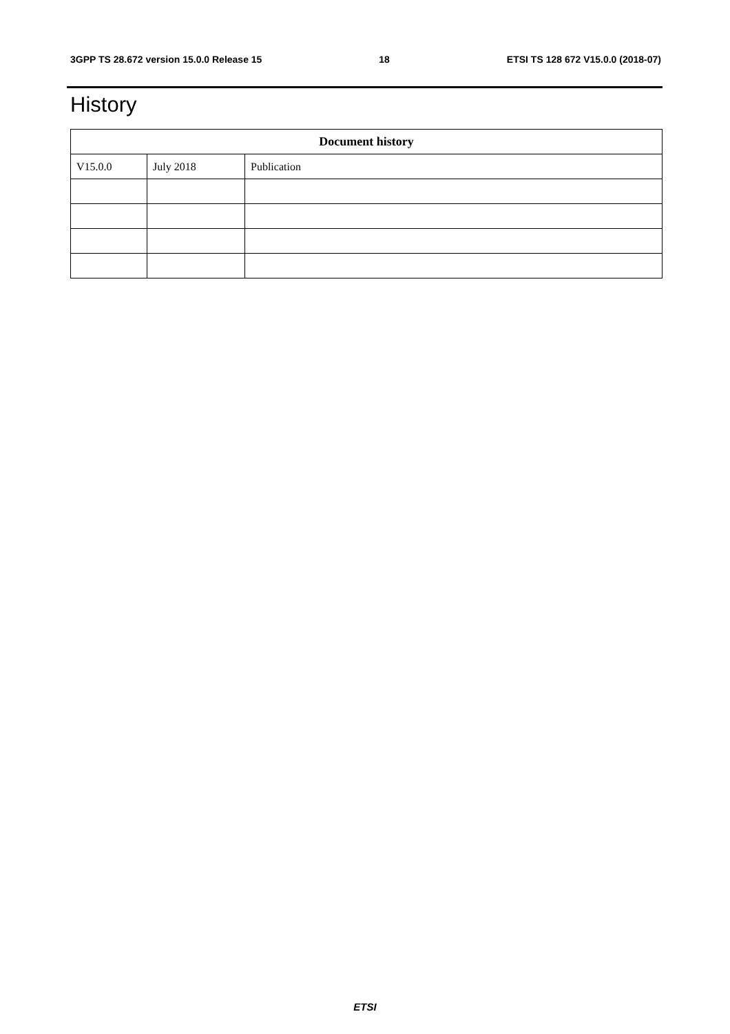3GPP TS 28.672 version 15.0.0 Release 15 18 ETSI TS 128 672 V15.0.0 (2018-07)
History
| Document history | | |
| --- | --- | --- |
| V15.0.0 | July 2018 | Publication |
ETSI